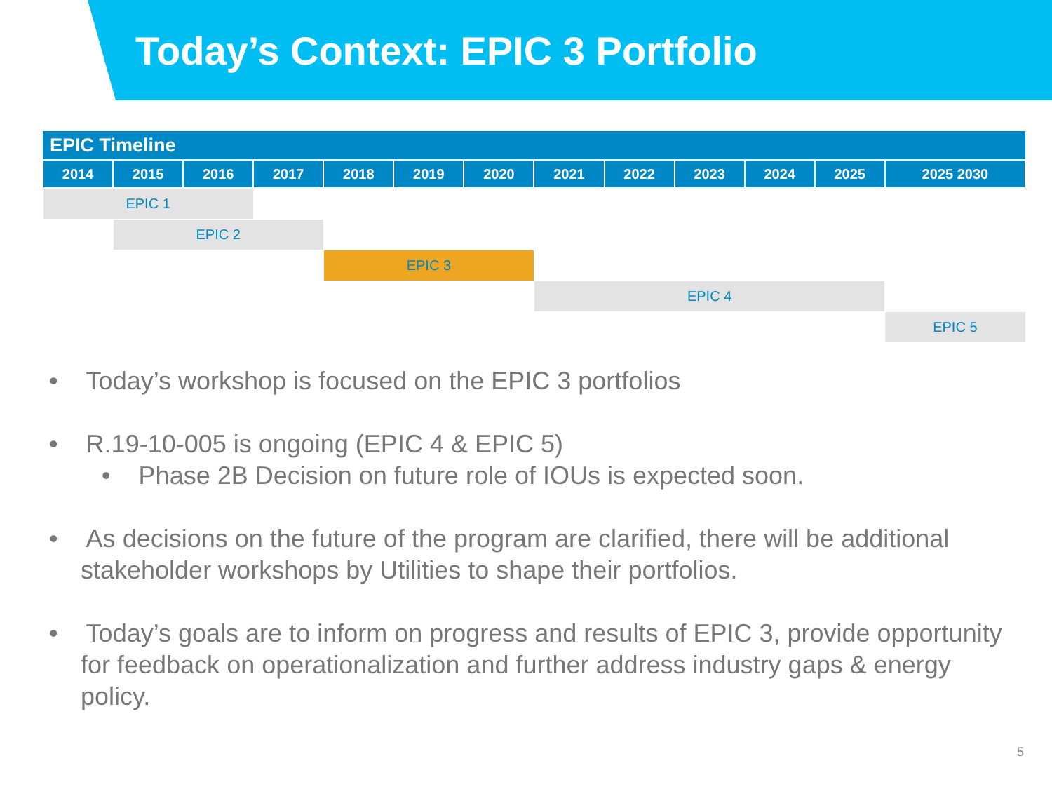Today’s Context: EPIC 3 Portfolio
| EPIC Timeline | | | | | | | | | | | | |
| --- | --- | --- | --- | --- | --- | --- | --- | --- | --- | --- | --- | --- |
| 2014 | 2015 | 2016 | 2017 | 2018 | 2019 | 2020 | 2021 | 2022 | 2023 | 2024 | 2025 | 2025 2030 |
| EPIC 1 | | | | | | | | | | | | |
| | EPIC 2 | | | | | | | | | | | |
| | | | | EPIC 3 | | | | | | | | |
| | | | | | | | EPIC 4 | | | | | |
| | | | | | | | | | | | | EPIC 5 |
• Today’s workshop is focused on the EPIC 3 portfolios
• R.19-10-005 is ongoing (EPIC 4 & EPIC 5)
• Phase 2B Decision on future role of IOUs is expected soon.
• As decisions on the future of the program are clarified, there will be additional stakeholder workshops by Utilities to shape their portfolios.
• Today’s goals are to inform on progress and results of EPIC 3, provide opportunity for feedback on operationalization and further address industry gaps & energy policy.
5